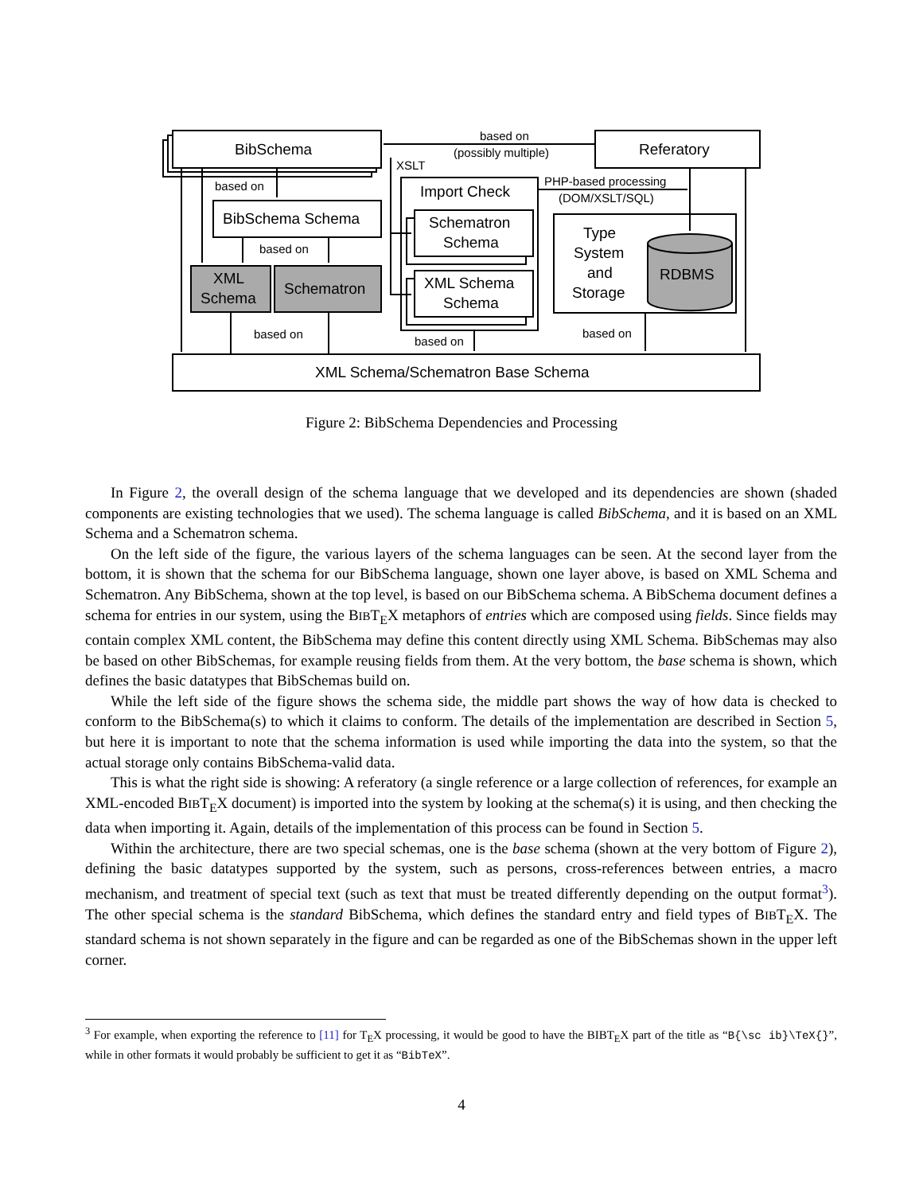BibSchema
Referatory
BibSchema Schema
XML
Schema
Schematron
Import Check
Schematron
Schema
XML Schema
Schema
Type
System
and
Storage
RDBMS
XML Schema/Schematron Base Schema
based on
(possibly multiple)
XSLT
based on
based on
based on
based on
based on
PHP-based processing
(DOM/XSLT/SQL)
Figure 2: BibSchema Dependencies and Processing
In Figure 2, the overall design of the schema language that we developed and its dependencies are shown (shaded components are existing technologies that we used). The schema language is called BibSchema, and it is based on an XML Schema and a Schematron schema.
On the left side of the figure, the various layers of the schema languages can be seen. At the second layer from the bottom, it is shown that the schema for our BibSchema language, shown one layer above, is based on XML Schema and Schematron. Any BibSchema, shown at the top level, is based on our BibSchema schema. A BibSchema document defines a schema for entries in our system, using the BIBT<sub>E</sub>X metaphors of entries which are composed using fields. Since fields may contain complex XML content, the BibSchema may define this content directly using XML Schema. BibSchemas may also be based on other BibSchemas, for example reusing fields from them. At the very bottom, the base schema is shown, which defines the basic datatypes that BibSchemas build on.
While the left side of the figure shows the schema side, the middle part shows the way of how data is checked to conform to the BibSchema(s) to which it claims to conform. The details of the implementation are described in Section 5, but here it is important to note that the schema information is used while importing the data into the system, so that the actual storage only contains BibSchema-valid data.
This is what the right side is showing: A referatory (a single reference or a large collection of references, for example an XML-encoded BIBT<sub>E</sub>X document) is imported into the system by looking at the schema(s) it is using, and then checking the data when importing it. Again, details of the implementation of this process can be found in Section 5.
Within the architecture, there are two special schemas, one is the base schema (shown at the very bottom of Figure 2), defining the basic datatypes supported by the system, such as persons, cross-references between entries, a macro mechanism, and treatment of special text (such as text that must be treated differently depending on the output format<sup>3</sup>). The other special schema is the standard BibSchema, which defines the standard entry and field types of BIBT<sub>E</sub>X. The standard schema is not shown separately in the figure and can be regarded as one of the BibSchemas shown in the upper left corner.
<sup>3</sup> For example, when exporting the reference to [11] for T<sub>E</sub>X processing, it would be good to have the BIBT<sub>E</sub>X part of the title as “B{\sc ib}\TeX{}”, while in other formats it would probably be sufficient to get it as “BibTeX”.
4